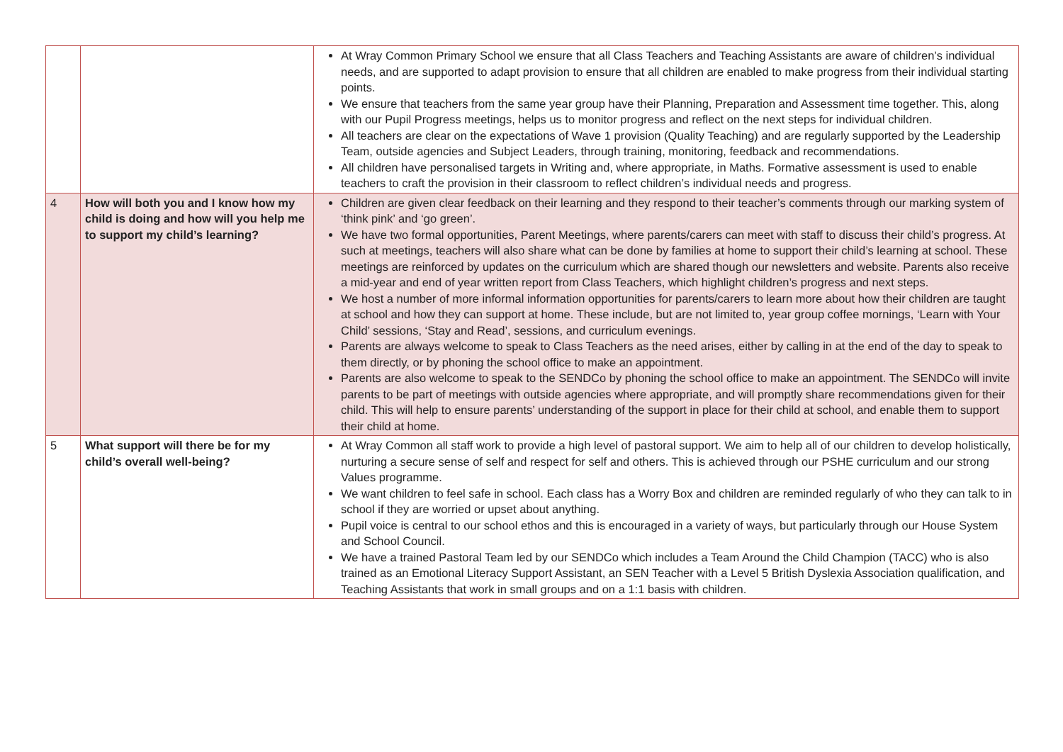| | | At Wray Common Primary School we ensure that all Class Teachers and Teaching Assistants are aware of children’s individual needs, and are supported to adapt provision to ensure that all children are enabled to make progress from their individual starting points. We ensure that teachers from the same year group have their Planning, Preparation and Assessment time together. This, along with our Pupil Progress meetings, helps us to monitor progress and reflect on the next steps for individual children. All teachers are clear on the expectations of Wave 1 provision (Quality Teaching) and are regularly supported by the Leadership Team, outside agencies and Subject Leaders, through training, monitoring, feedback and recommendations. All children have personalised targets in Writing and, where appropriate, in Maths. Formative assessment is used to enable teachers to craft the provision in their classroom to reflect children’s individual needs and progress. |
| 4 | How will both you and I know how my child is doing and how will you help me to support my child’s learning? | Children are given clear feedback on their learning and they respond to their teacher’s comments through our marking system of ‘think pink’ and ‘go green’. We have two formal opportunities, Parent Meetings, where parents/carers can meet with staff to discuss their child’s progress. At such at meetings, teachers will also share what can be done by families at home to support their child’s learning at school. These meetings are reinforced by updates on the curriculum which are shared though our newsletters and website. Parents also receive a mid-year and end of year written report from Class Teachers, which highlight children’s progress and next steps. We host a number of more informal information opportunities for parents/carers to learn more about how their children are taught at school and how they can support at home. These include, but are not limited to, year group coffee mornings, ‘Learn with Your Child’ sessions, ‘Stay and Read’, sessions, and curriculum evenings. Parents are always welcome to speak to Class Teachers as the need arises, either by calling in at the end of the day to speak to them directly, or by phoning the school office to make an appointment. Parents are also welcome to speak to the SENDCo by phoning the school office to make an appointment. The SENDCo will invite parents to be part of meetings with outside agencies where appropriate, and will promptly share recommendations given for their child. This will help to ensure parents’ understanding of the support in place for their child at school, and enable them to support their child at home. |
| 5 | What support will there be for my child’s overall well-being? | At Wray Common all staff work to provide a high level of pastoral support. We aim to help all of our children to develop holistically, nurturing a secure sense of self and respect for self and others. This is achieved through our PSHE curriculum and our strong Values programme. We want children to feel safe in school. Each class has a Worry Box and children are reminded regularly of who they can talk to in school if they are worried or upset about anything. Pupil voice is central to our school ethos and this is encouraged in a variety of ways, but particularly through our House System and School Council. We have a trained Pastoral Team led by our SENDCo which includes a Team Around the Child Champion (TACC) who is also trained as an Emotional Literacy Support Assistant, an SEN Teacher with a Level 5 British Dyslexia Association qualification, and Teaching Assistants that work in small groups and on a 1:1 basis with children. |